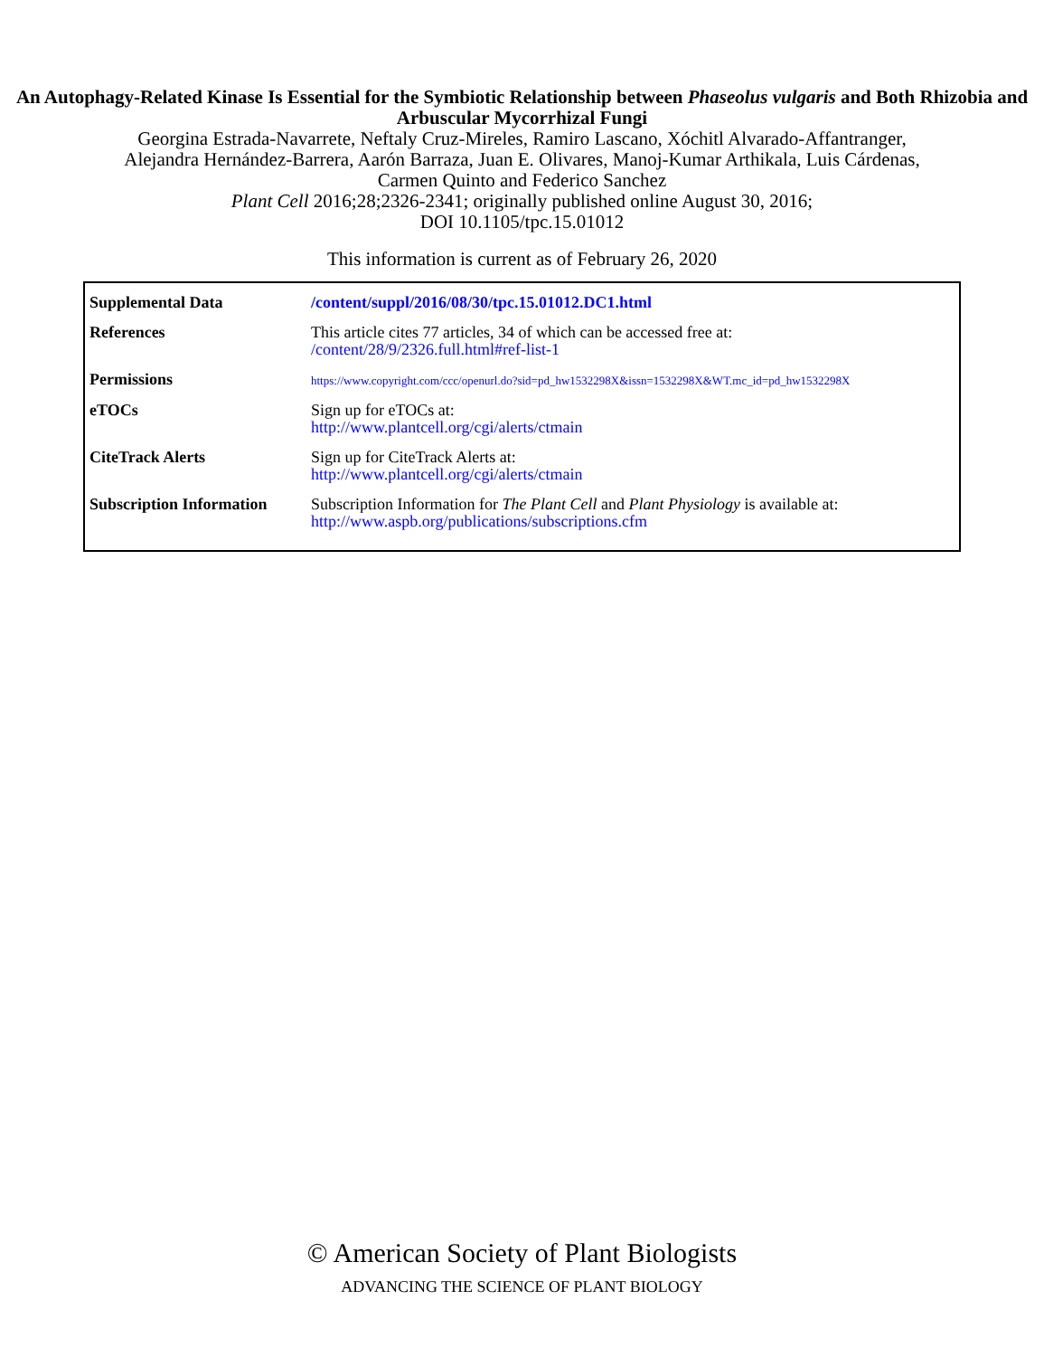An Autophagy-Related Kinase Is Essential for the Symbiotic Relationship between Phaseolus vulgaris and Both Rhizobia and Arbuscular Mycorrhizal Fungi
Georgina Estrada-Navarrete, Neftaly Cruz-Mireles, Ramiro Lascano, Xóchitl Alvarado-Affantranger,
Alejandra Hernández-Barrera, Aarón Barraza, Juan E. Olivares, Manoj-Kumar Arthikala, Luis Cárdenas,
Carmen Quinto and Federico Sanchez
Plant Cell 2016;28;2326-2341; originally published online August 30, 2016;
DOI 10.1105/tpc.15.01012
This information is current as of February 26, 2020
| Supplemental Data | /content/suppl/2016/08/30/tpc.15.01012.DC1.html |
| References | This article cites 77 articles, 34 of which can be accessed free at: /content/28/9/2326.full.html#ref-list-1 |
| Permissions | https://www.copyright.com/ccc/openurl.do?sid=pd_hw1532298X&issn=1532298X&WT.mc_id=pd_hw1532298X |
| eTOCs | Sign up for eTOCs at: http://www.plantcell.org/cgi/alerts/ctmain |
| CiteTrack Alerts | Sign up for CiteTrack Alerts at: http://www.plantcell.org/cgi/alerts/ctmain |
| Subscription Information | Subscription Information for The Plant Cell and Plant Physiology is available at: http://www.aspb.org/publications/subscriptions.cfm |
© American Society of Plant Biologists
ADVANCING THE SCIENCE OF PLANT BIOLOGY